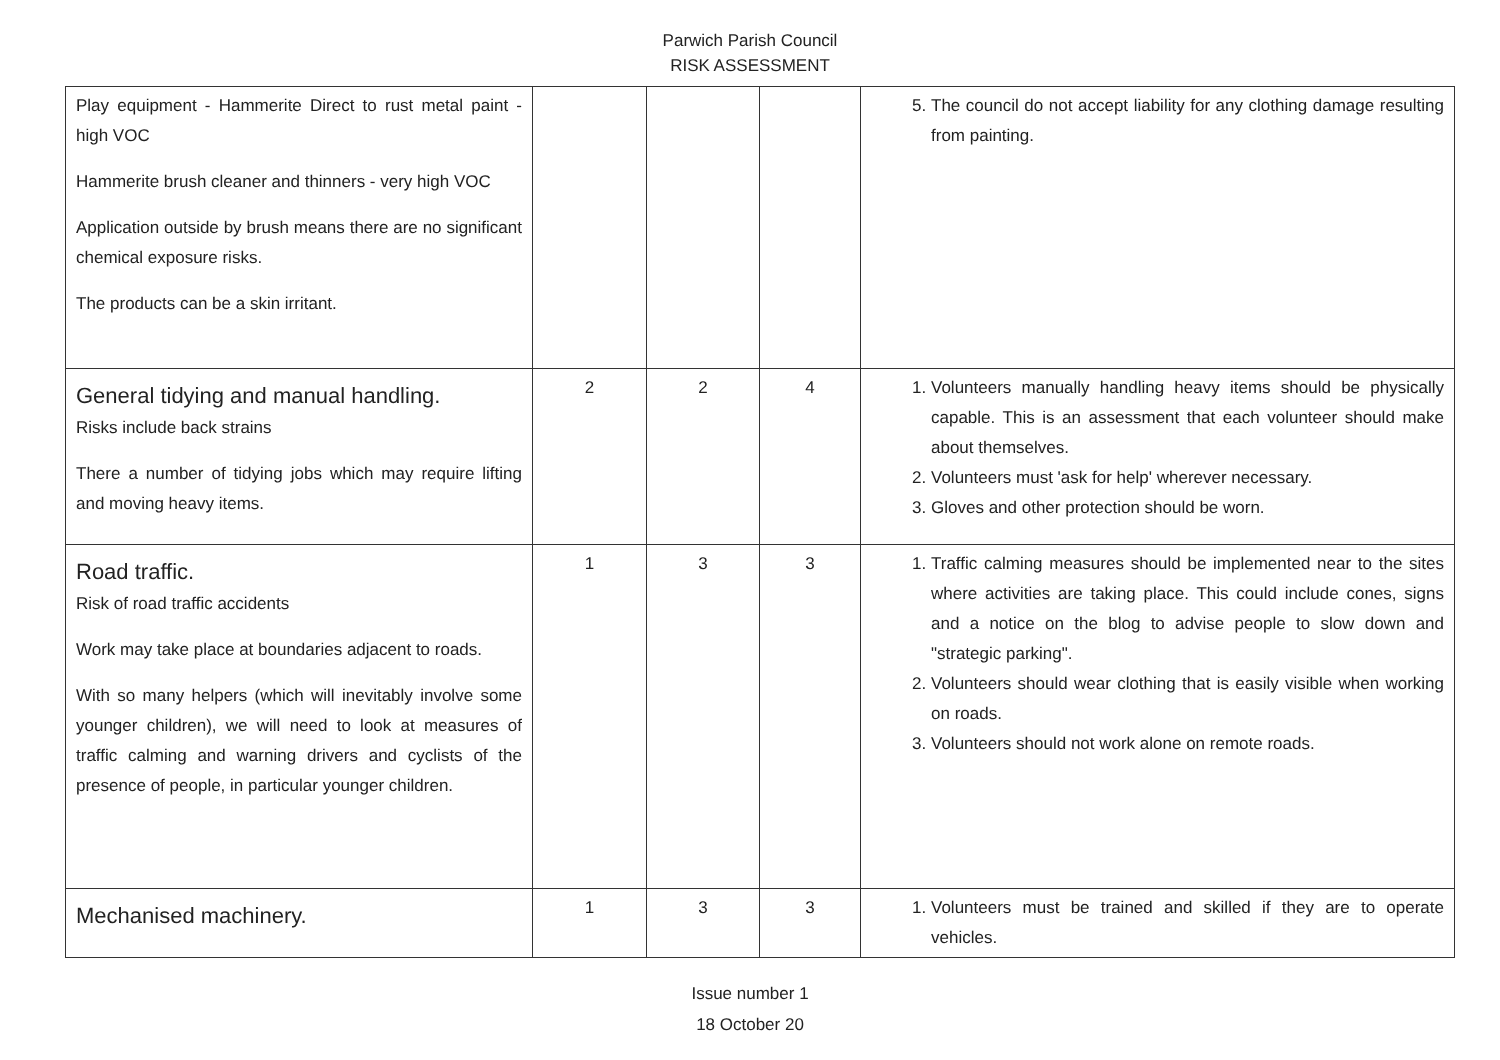Parwich Parish Council
RISK ASSESSMENT
| Play equipment - Hammerite Direct to rust metal paint - high VOC Hammerite brush cleaner and thinners - very high VOC Application outside by brush means there are no significant chemical exposure risks. The products can be a skin irritant. | | | | 5. The council do not accept liability for any clothing damage resulting from painting. |
| General tidying and manual handling. Risks include back strains There a number of tidying jobs which may require lifting and moving heavy items. | 2 | 2 | 4 | 1. Volunteers manually handling heavy items should be physically capable. This is an assessment that each volunteer should make about themselves. 2. Volunteers must 'ask for help' wherever necessary. 3. Gloves and other protection should be worn. |
| Road traffic. Risk of road traffic accidents Work may take place at boundaries adjacent to roads. With so many helpers (which will inevitably involve some younger children), we will need to look at measures of traffic calming and warning drivers and cyclists of the presence of people, in particular younger children. | 1 | 3 | 3 | 1. Traffic calming measures should be implemented near to the sites where activities are taking place. This could include cones, signs and a notice on the blog to advise people to slow down and "strategic parking". 2. Volunteers should wear clothing that is easily visible when working on roads. 3. Volunteers should not work alone on remote roads. |
| Mechanised machinery. | 1 | 3 | 3 | 1. Volunteers must be trained and skilled if they are to operate vehicles. |
Issue number 1
18 October 20